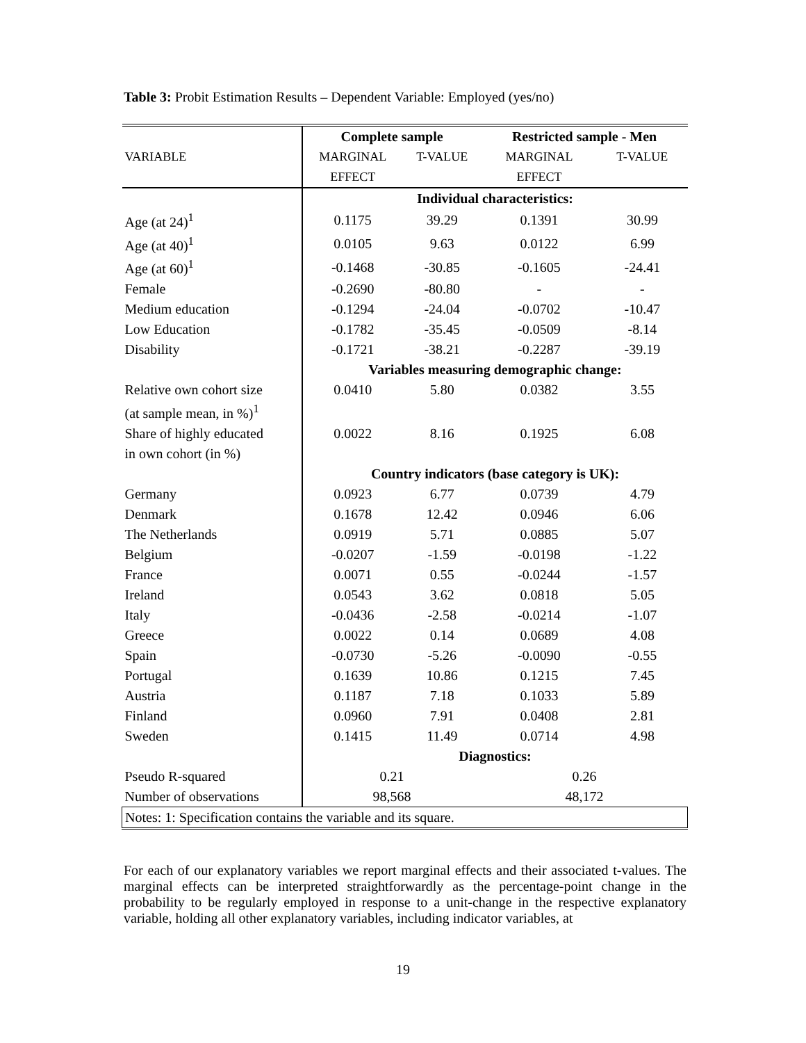Table 3: Probit Estimation Results – Dependent Variable: Employed (yes/no)
| | Complete sample | | Restricted sample - Men | |
| --- | --- | --- | --- | --- |
| VARIABLE | MARGINAL | T-VALUE | MARGINAL | T-VALUE |
| | EFFECT | | EFFECT | |
| | Individual characteristics: | | | |
| Age (at 24)<sup>1</sup> | 0.1175 | 39.29 | 0.1391 | 30.99 |
| Age (at 40)<sup>1</sup> | 0.0105 | 9.63 | 0.0122 | 6.99 |
| Age (at 60)<sup>1</sup> | -0.1468 | -30.85 | -0.1605 | -24.41 |
| Female | -0.2690 | -80.80 | - | - |
| Medium education | -0.1294 | -24.04 | -0.0702 | -10.47 |
| Low Education | -0.1782 | -35.45 | -0.0509 | -8.14 |
| Disability | -0.1721 | -38.21 | -0.2287 | -39.19 |
| | Variables measuring demographic change: | | | |
| Relative own cohort size | 0.0410 | 5.80 | 0.0382 | 3.55 |
| (at sample mean, in %)<sup>1</sup> | | | | |
| Share of highly educated | 0.0022 | 8.16 | 0.1925 | 6.08 |
| in own cohort (in %) | | | | |
| | Country indicators (base category is UK): | | | |
| Germany | 0.0923 | 6.77 | 0.0739 | 4.79 |
| Denmark | 0.1678 | 12.42 | 0.0946 | 6.06 |
| The Netherlands | 0.0919 | 5.71 | 0.0885 | 5.07 |
| Belgium | -0.0207 | -1.59 | -0.0198 | -1.22 |
| France | 0.0071 | 0.55 | -0.0244 | -1.57 |
| Ireland | 0.0543 | 3.62 | 0.0818 | 5.05 |
| Italy | -0.0436 | -2.58 | -0.0214 | -1.07 |
| Greece | 0.0022 | 0.14 | 0.0689 | 4.08 |
| Spain | -0.0730 | -5.26 | -0.0090 | -0.55 |
| Portugal | 0.1639 | 10.86 | 0.1215 | 7.45 |
| Austria | 0.1187 | 7.18 | 0.1033 | 5.89 |
| Finland | 0.0960 | 7.91 | 0.0408 | 2.81 |
| Sweden | 0.1415 | 11.49 | 0.0714 | 4.98 |
| | Diagnostics: | | | |
| Pseudo R-squared | 0.21 | | 0.26 | |
| Number of observations | 98,568 | | 48,172 | |
| Notes: 1: Specification contains the variable and its square. | | | | |
For each of our explanatory variables we report marginal effects and their associated t-values. The marginal effects can be interpreted straightforwardly as the percentage-point change in the probability to be regularly employed in response to a unit-change in the respective explanatory variable, holding all other explanatory variables, including indicator variables, at
19